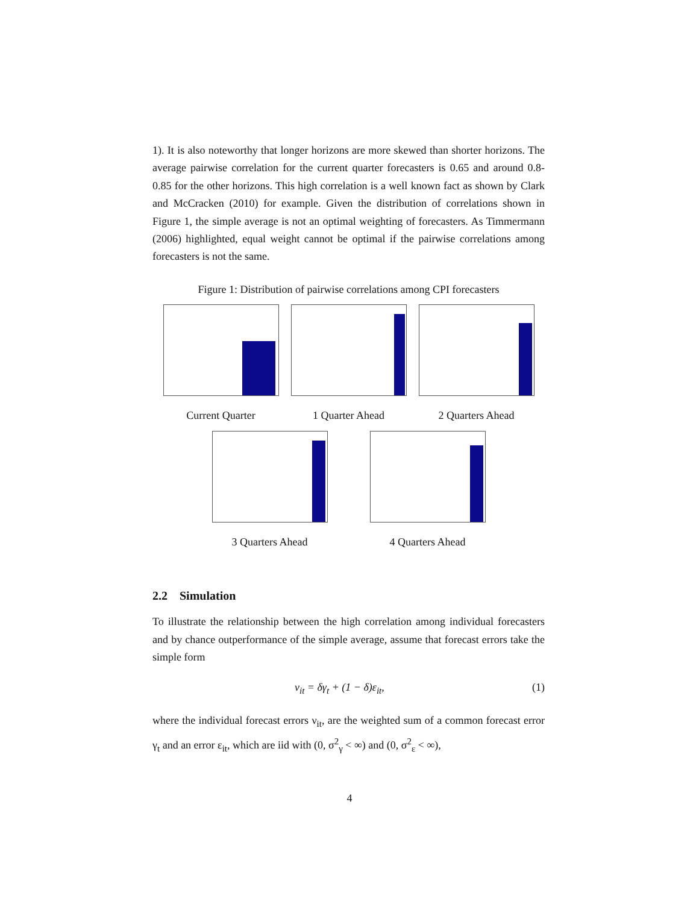1). It is also noteworthy that longer horizons are more skewed than shorter horizons. The average pairwise correlation for the current quarter forecasters is 0.65 and around 0.8-0.85 for the other horizons. This high correlation is a well known fact as shown by Clark and McCracken (2010) for example. Given the distribution of correlations shown in Figure 1, the simple average is not an optimal weighting of forecasters. As Timmermann (2006) highlighted, equal weight cannot be optimal if the pairwise correlations among forecasters is not the same.
Figure 1: Distribution of pairwise correlations among CPI forecasters
Current Quarter 1 Quarter Ahead 2 Quarters Ahead
3 Quarters Ahead 4 Quarters Ahead
2.2 Simulation
To illustrate the relationship between the high correlation among individual forecasters and by chance outperformance of the simple average, assume that forecast errors take the simple form
ν<sub>it</sub> = δγ<sub>t</sub> + (1 − δ)ε<sub>it</sub>, (1)
where the individual forecast errors ν<sub>it</sub>, are the weighted sum of a common forecast error γ<sub>t</sub> and an error ε<sub>it</sub>, which are iid with (0, σ<sup>2</sup><sub>γ</sub> < ∞) and (0, σ<sup>2</sup><sub>ε</sub> < ∞),
4